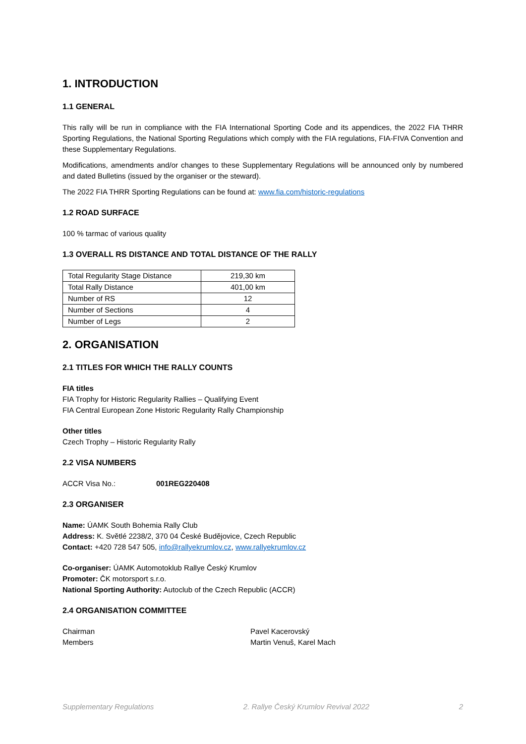1. INTRODUCTION
1.1 GENERAL
This rally will be run in compliance with the FIA International Sporting Code and its appendices, the 2022 FIA THRR Sporting Regulations, the National Sporting Regulations which comply with the FIA regulations, FIA-FIVA Convention and these Supplementary Regulations.
Modifications, amendments and/or changes to these Supplementary Regulations will be announced only by numbered and dated Bulletins (issued by the organiser or the steward).
The 2022 FIA THRR Sporting Regulations can be found at: www.fia.com/historic-regulations
1.2 ROAD SURFACE
100 % tarmac of various quality
1.3 OVERALL RS DISTANCE AND TOTAL DISTANCE OF THE RALLY
| Total Regularity Stage Distance | 219,30 km |
| Total Rally Distance | 401,00 km |
| Number of RS | 12 |
| Number of Sections | 4 |
| Number of Legs | 2 |
2. ORGANISATION
2.1 TITLES FOR WHICH THE RALLY COUNTS
FIA titles
FIA Trophy for Historic Regularity Rallies – Qualifying Event
FIA Central European Zone Historic Regularity Rally Championship
Other titles
Czech Trophy – Historic Regularity Rally
2.2 VISA NUMBERS
ACCR Visa No.: 001REG220408
2.3 ORGANISER
Name: ÚAMK South Bohemia Rally Club
Address: K. Světlé 2238/2, 370 04 České Budějovice, Czech Republic
Contact: +420 728 547 505, info@rallyekrumlov.cz, www.rallyekrumlov.cz
Co-organiser: ÚAMK Automotoklub Rallye Český Krumlov
Promoter: ČK motorsport s.r.o.
National Sporting Authority: Autoclub of the Czech Republic (ACCR)
2.4 ORGANISATION COMMITTEE
Chairman Pavel Kacerovský
Members Martin Venuš, Karel Mach
Supplementary Regulations 2. Rallye Český Krumlov Revival 2022 2